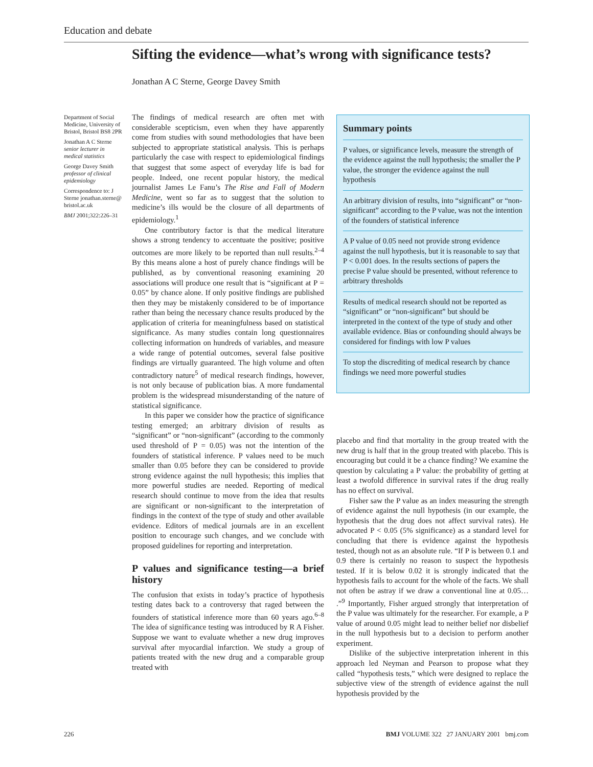Education and debate
Sifting the evidence—what’s wrong with significance tests?
Jonathan A C Sterne, George Davey Smith
Department of Social Medicine, University of Bristol, Bristol BS8 2PR
Jonathan A C Sterne
senior lecturer in medical statistics
George Davey Smith
professor of clinical epidemiology
Correspondence to: J Sterne jonathan.sterne@ bristol.ac.uk
BMJ 2001;322:226–31
The findings of medical research are often met with considerable scepticism, even when they have apparently come from studies with sound methodologies that have been subjected to appropriate statistical analysis. This is perhaps particularly the case with respect to epidemiological findings that suggest that some aspect of everyday life is bad for people. Indeed, one recent popular history, the medical journalist James Le Fanu’s The Rise and Fall of Modern Medicine, went so far as to suggest that the solution to medicine’s ills would be the closure of all departments of epidemiology.<sup>1</sup>
One contributory factor is that the medical literature shows a strong tendency to accentuate the positive; positive outcomes are more likely to be reported than null results.<sup>2–4</sup> By this means alone a host of purely chance findings will be published, as by conventional reasoning examining 20 associations will produce one result that is “significant at P = 0.05” by chance alone. If only positive findings are published then they may be mistakenly considered to be of importance rather than being the necessary chance results produced by the application of criteria for meaningfulness based on statistical significance. As many studies contain long questionnaires collecting information on hundreds of variables, and measure a wide range of potential outcomes, several false positive findings are virtually guaranteed. The high volume and often contradictory nature<sup>5</sup> of medical research findings, however, is not only because of publication bias. A more fundamental problem is the widespread misunderstanding of the nature of statistical significance.
In this paper we consider how the practice of significance testing emerged; an arbitrary division of results as “significant” or “non-significant” (according to the commonly used threshold of P = 0.05) was not the intention of the founders of statistical inference. P values need to be much smaller than 0.05 before they can be considered to provide strong evidence against the null hypothesis; this implies that more powerful studies are needed. Reporting of medical research should continue to move from the idea that results are significant or non-significant to the interpretation of findings in the context of the type of study and other available evidence. Editors of medical journals are in an excellent position to encourage such changes, and we conclude with proposed guidelines for reporting and interpretation.
P values and significance testing—a brief history
The confusion that exists in today’s practice of hypothesis testing dates back to a controversy that raged between the founders of statistical inference more than 60 years ago.<sup>6–8</sup> The idea of significance testing was introduced by R A Fisher. Suppose we want to evaluate whether a new drug improves survival after myocardial infarction. We study a group of patients treated with the new drug and a comparable group treated with
Summary points
P values, or significance levels, measure the strength of the evidence against the null hypothesis; the smaller the P value, the stronger the evidence against the null hypothesis
An arbitrary division of results, into “significant” or “non-significant” according to the P value, was not the intention of the founders of statistical inference
A P value of 0.05 need not provide strong evidence against the null hypothesis, but it is reasonable to say that P < 0.001 does. In the results sections of papers the precise P value should be presented, without reference to arbitrary thresholds
Results of medical research should not be reported as “significant” or “non-significant” but should be interpreted in the context of the type of study and other available evidence. Bias or confounding should always be considered for findings with low P values
To stop the discrediting of medical research by chance findings we need more powerful studies
placebo and find that mortality in the group treated with the new drug is half that in the group treated with placebo. This is encouraging but could it be a chance finding? We examine the question by calculating a P value: the probability of getting at least a twofold difference in survival rates if the drug really has no effect on survival.
Fisher saw the P value as an index measuring the strength of evidence against the null hypothesis (in our example, the hypothesis that the drug does not affect survival rates). He advocated P < 0.05 (5% significance) as a standard level for concluding that there is evidence against the hypothesis tested, though not as an absolute rule. “If P is between 0.1 and 0.9 there is certainly no reason to suspect the hypothesis tested. If it is below 0.02 it is strongly indicated that the hypothesis fails to account for the whole of the facts. We shall not often be astray if we draw a conventional line at 0.05… .”<sup>9</sup> Importantly, Fisher argued strongly that interpretation of the P value was ultimately for the researcher. For example, a P value of around 0.05 might lead to neither belief nor disbelief in the null hypothesis but to a decision to perform another experiment.
Dislike of the subjective interpretation inherent in this approach led Neyman and Pearson to propose what they called “hypothesis tests,” which were designed to replace the subjective view of the strength of evidence against the null hypothesis provided by the
226 BMJ VOLUME 322 27 JANUARY 2001 bmj.com